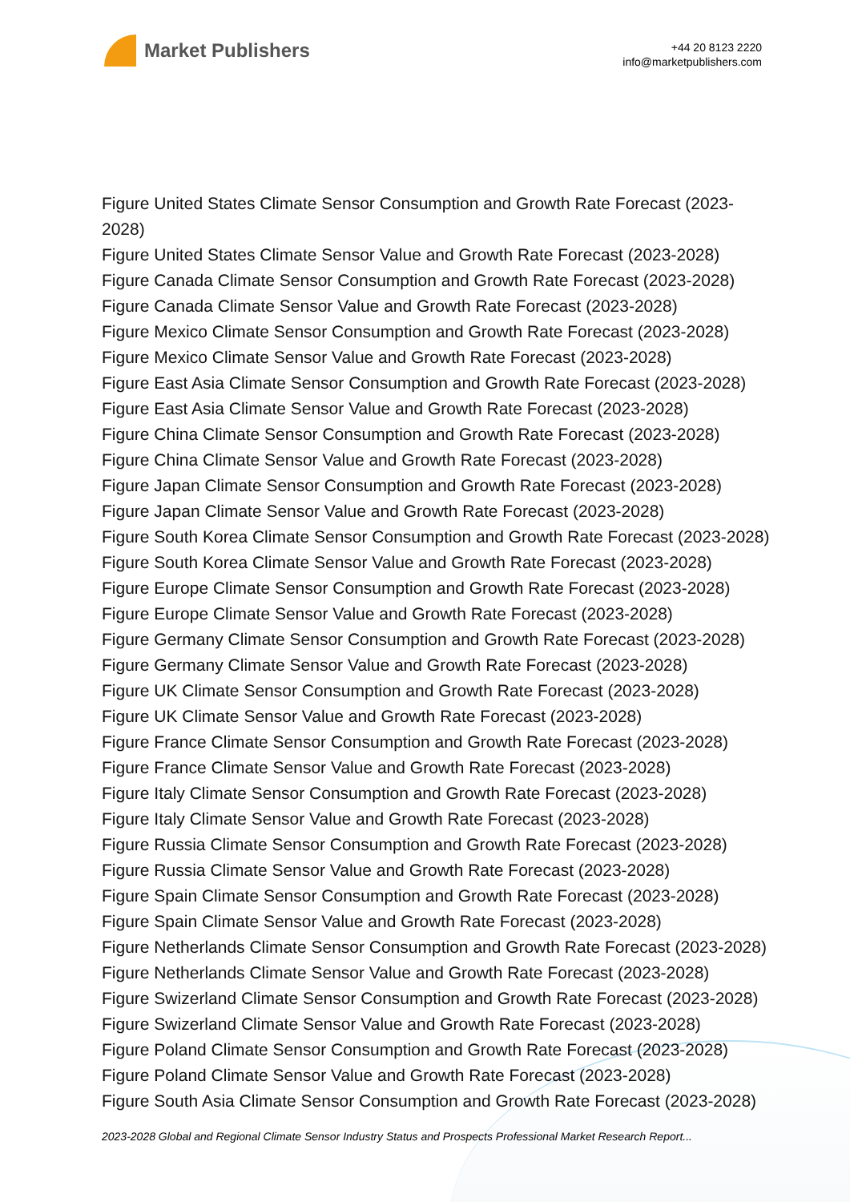Market Publishers
+44 20 8123 2220
info@marketpublishers.com
Figure United States Climate Sensor Consumption and Growth Rate Forecast (2023-2028)
Figure United States Climate Sensor Value and Growth Rate Forecast (2023-2028)
Figure Canada Climate Sensor Consumption and Growth Rate Forecast (2023-2028)
Figure Canada Climate Sensor Value and Growth Rate Forecast (2023-2028)
Figure Mexico Climate Sensor Consumption and Growth Rate Forecast (2023-2028)
Figure Mexico Climate Sensor Value and Growth Rate Forecast (2023-2028)
Figure East Asia Climate Sensor Consumption and Growth Rate Forecast (2023-2028)
Figure East Asia Climate Sensor Value and Growth Rate Forecast (2023-2028)
Figure China Climate Sensor Consumption and Growth Rate Forecast (2023-2028)
Figure China Climate Sensor Value and Growth Rate Forecast (2023-2028)
Figure Japan Climate Sensor Consumption and Growth Rate Forecast (2023-2028)
Figure Japan Climate Sensor Value and Growth Rate Forecast (2023-2028)
Figure South Korea Climate Sensor Consumption and Growth Rate Forecast (2023-2028)
Figure South Korea Climate Sensor Value and Growth Rate Forecast (2023-2028)
Figure Europe Climate Sensor Consumption and Growth Rate Forecast (2023-2028)
Figure Europe Climate Sensor Value and Growth Rate Forecast (2023-2028)
Figure Germany Climate Sensor Consumption and Growth Rate Forecast (2023-2028)
Figure Germany Climate Sensor Value and Growth Rate Forecast (2023-2028)
Figure UK Climate Sensor Consumption and Growth Rate Forecast (2023-2028)
Figure UK Climate Sensor Value and Growth Rate Forecast (2023-2028)
Figure France Climate Sensor Consumption and Growth Rate Forecast (2023-2028)
Figure France Climate Sensor Value and Growth Rate Forecast (2023-2028)
Figure Italy Climate Sensor Consumption and Growth Rate Forecast (2023-2028)
Figure Italy Climate Sensor Value and Growth Rate Forecast (2023-2028)
Figure Russia Climate Sensor Consumption and Growth Rate Forecast (2023-2028)
Figure Russia Climate Sensor Value and Growth Rate Forecast (2023-2028)
Figure Spain Climate Sensor Consumption and Growth Rate Forecast (2023-2028)
Figure Spain Climate Sensor Value and Growth Rate Forecast (2023-2028)
Figure Netherlands Climate Sensor Consumption and Growth Rate Forecast (2023-2028)
Figure Netherlands Climate Sensor Value and Growth Rate Forecast (2023-2028)
Figure Swizerland Climate Sensor Consumption and Growth Rate Forecast (2023-2028)
Figure Swizerland Climate Sensor Value and Growth Rate Forecast (2023-2028)
Figure Poland Climate Sensor Consumption and Growth Rate Forecast (2023-2028)
Figure Poland Climate Sensor Value and Growth Rate Forecast (2023-2028)
Figure South Asia Climate Sensor Consumption and Growth Rate Forecast (2023-2028)
2023-2028 Global and Regional Climate Sensor Industry Status and Prospects Professional Market Research Report...